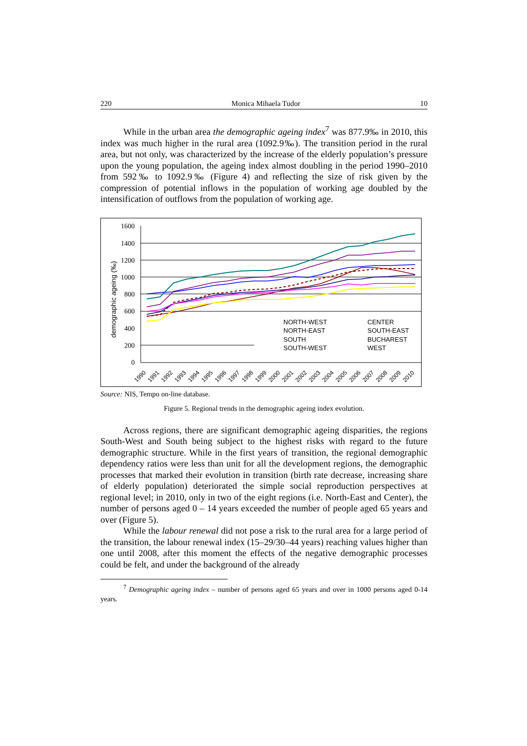220 Monica Mihaela Tudor 10
While in the urban area the demographic ageing index<sup>7</sup> was 877.9‰ in 2010, this index was much higher in the rural area (1092.9‰). The transition period in the rural area, but not only, was characterized by the increase of the elderly population’s pressure upon the young population, the ageing index almost doubling in the period 1990–2010 from 592‰ to 1092.9‰ (Figure 4) and reflecting the size of risk given by the compression of potential inflows in the population of working age doubled by the intensification of outflows from the population of working age.
demographic ageing (‰)
1600
1400
1200
1000
800
600
400
200
0
NORTH-WEST
CENTER
NORTH-EAST
SOUTH-EAST
SOUTH
BUCHAREST
SOUTH-WEST
WEST
1990
1991
1992
1993
1994
1995
1996
1997
1998
1999
2000
2001
2002
2003
2004
2005
2006
2007
2008
2009
2010
Source: NIS, Tempo on-line database.
Figure 5. Regional trends in the demographic ageing index evolution.
Across regions, there are significant demographic ageing disparities, the regions South-West and South being subject to the highest risks with regard to the future demographic structure. While in the first years of transition, the regional demographic dependency ratios were less than unit for all the development regions, the demographic processes that marked their evolution in transition (birth rate decrease, increasing share of elderly population) deteriorated the simple social reproduction perspectives at regional level; in 2010, only in two of the eight regions (i.e. North-East and Center), the number of persons aged 0 – 14 years exceeded the number of people aged 65 years and over (Figure 5).
While the labour renewal did not pose a risk to the rural area for a large period of the transition, the labour renewal index (15–29/30–44 years) reaching values higher than one until 2008, after this moment the effects of the negative demographic processes could be felt, and under the background of the already
<sup>7</sup> Demographic ageing index – number of persons aged 65 years and over in 1000 persons aged 0-14 years.